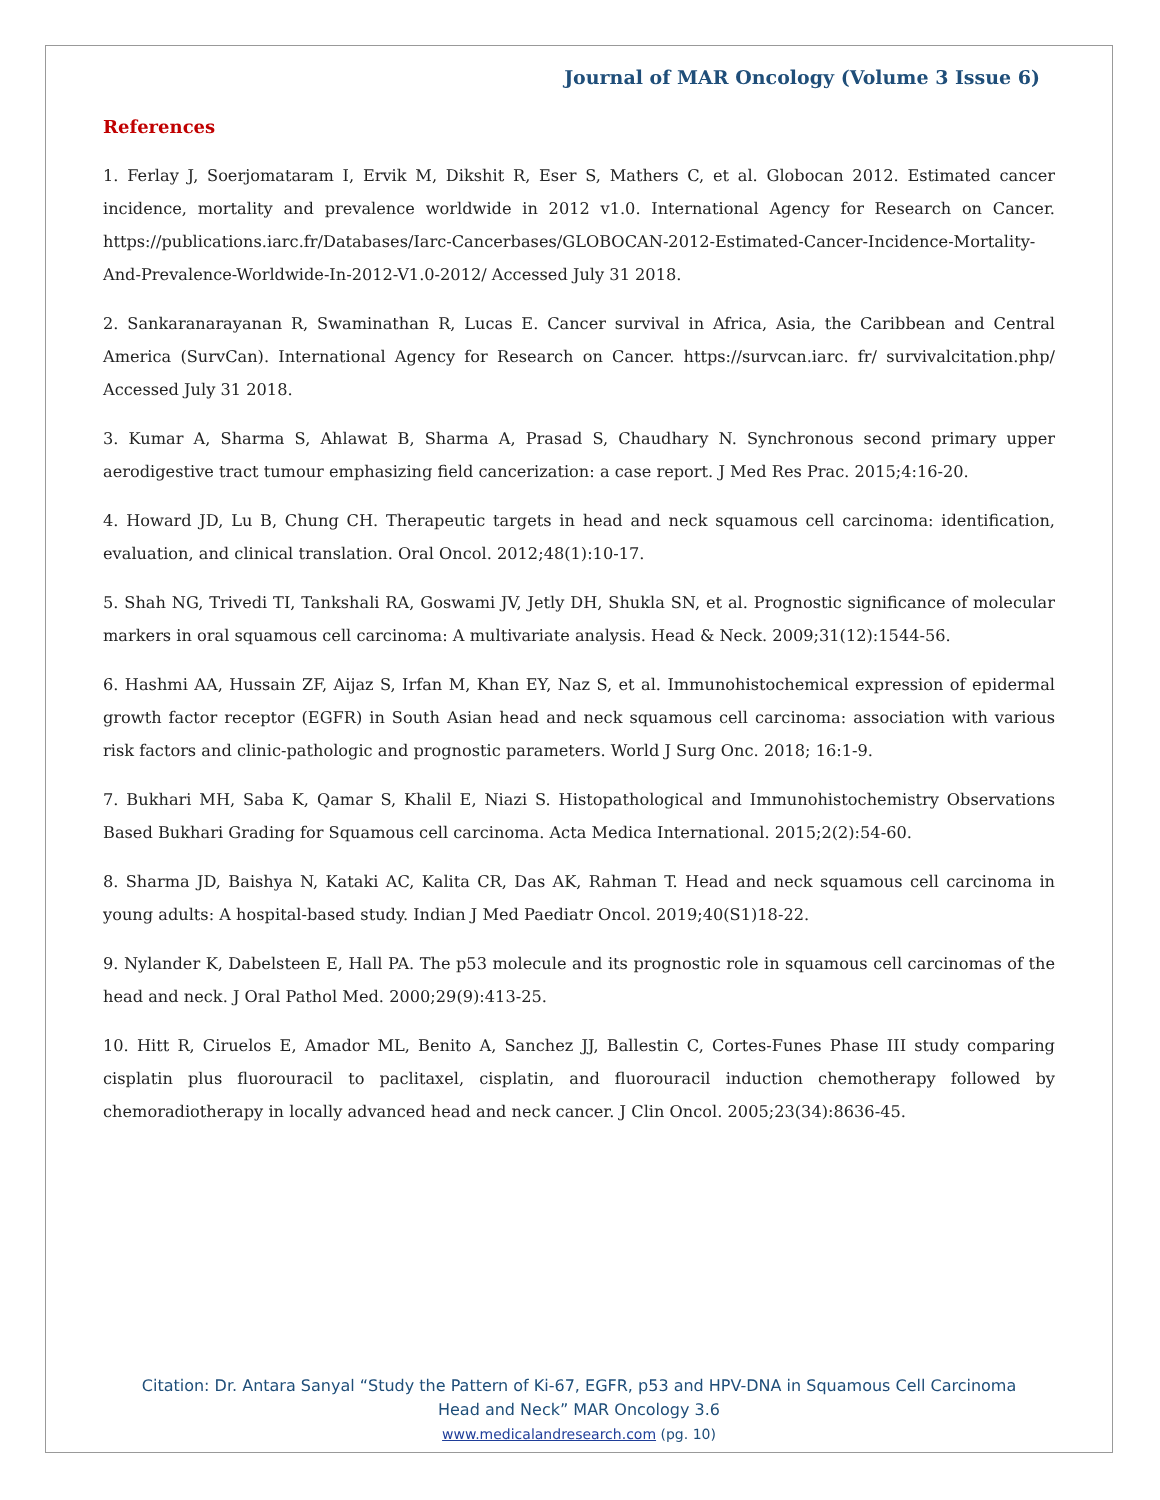Journal of MAR Oncology (Volume 3 Issue 6)
References
1. Ferlay J, Soerjomataram I, Ervik M, Dikshit R, Eser S, Mathers C, et al. Globocan 2012. Estimated cancer incidence, mortality and prevalence worldwide in 2012 v1.0. International Agency for Research on Cancer. https://publications.iarc.fr/Databases/Iarc-Cancerbases/GLOBOCAN-2012-Estimated-Cancer-Incidence-Mortality-And-Prevalence-Worldwide-In-2012-V1.0-2012/ Accessed July 31 2018.
2. Sankaranarayanan R, Swaminathan R, Lucas E. Cancer survival in Africa, Asia, the Caribbean and Central America (SurvCan). International Agency for Research on Cancer. https://survcan.iarc. fr/ survivalcitation.php/ Accessed July 31 2018.
3. Kumar A, Sharma S, Ahlawat B, Sharma A, Prasad S, Chaudhary N. Synchronous second primary upper aerodigestive tract tumour emphasizing field cancerization: a case report. J Med Res Prac. 2015;4:16-20.
4. Howard JD, Lu B, Chung CH. Therapeutic targets in head and neck squamous cell carcinoma: identification, evaluation, and clinical translation. Oral Oncol. 2012;48(1):10-17.
5. Shah NG, Trivedi TI, Tankshali RA, Goswami JV, Jetly DH, Shukla SN, et al. Prognostic significance of molecular markers in oral squamous cell carcinoma: A multivariate analysis. Head & Neck. 2009;31(12):1544-56.
6. Hashmi AA, Hussain ZF, Aijaz S, Irfan M, Khan EY, Naz S, et al. Immunohistochemical expression of epidermal growth factor receptor (EGFR) in South Asian head and neck squamous cell carcinoma: association with various risk factors and clinic-pathologic and prognostic parameters. World J Surg Onc. 2018; 16:1-9.
7. Bukhari MH, Saba K, Qamar S, Khalil E, Niazi S. Histopathological and Immunohistochemistry Observations Based Bukhari Grading for Squamous cell carcinoma. Acta Medica International. 2015;2(2):54-60.
8. Sharma JD, Baishya N, Kataki AC, Kalita CR, Das AK, Rahman T. Head and neck squamous cell carcinoma in young adults: A hospital-based study. Indian J Med Paediatr Oncol. 2019;40(S1)18-22.
9. Nylander K, Dabelsteen E, Hall PA. The p53 molecule and its prognostic role in squamous cell carcinomas of the head and neck. J Oral Pathol Med. 2000;29(9):413-25.
10. Hitt R, Ciruelos E, Amador ML, Benito A, Sanchez JJ, Ballestin C, Cortes-Funes Phase III study comparing cisplatin plus fluorouracil to paclitaxel, cisplatin, and fluorouracil induction chemotherapy followed by chemoradiotherapy in locally advanced head and neck cancer. J Clin Oncol. 2005;23(34):8636-45.
Citation: Dr. Antara Sanyal “Study the Pattern of Ki-67, EGFR, p53 and HPV-DNA in Squamous Cell Carcinoma
Head and Neck” MAR Oncology 3.6
www.medicalandresearch.com (pg. 10)